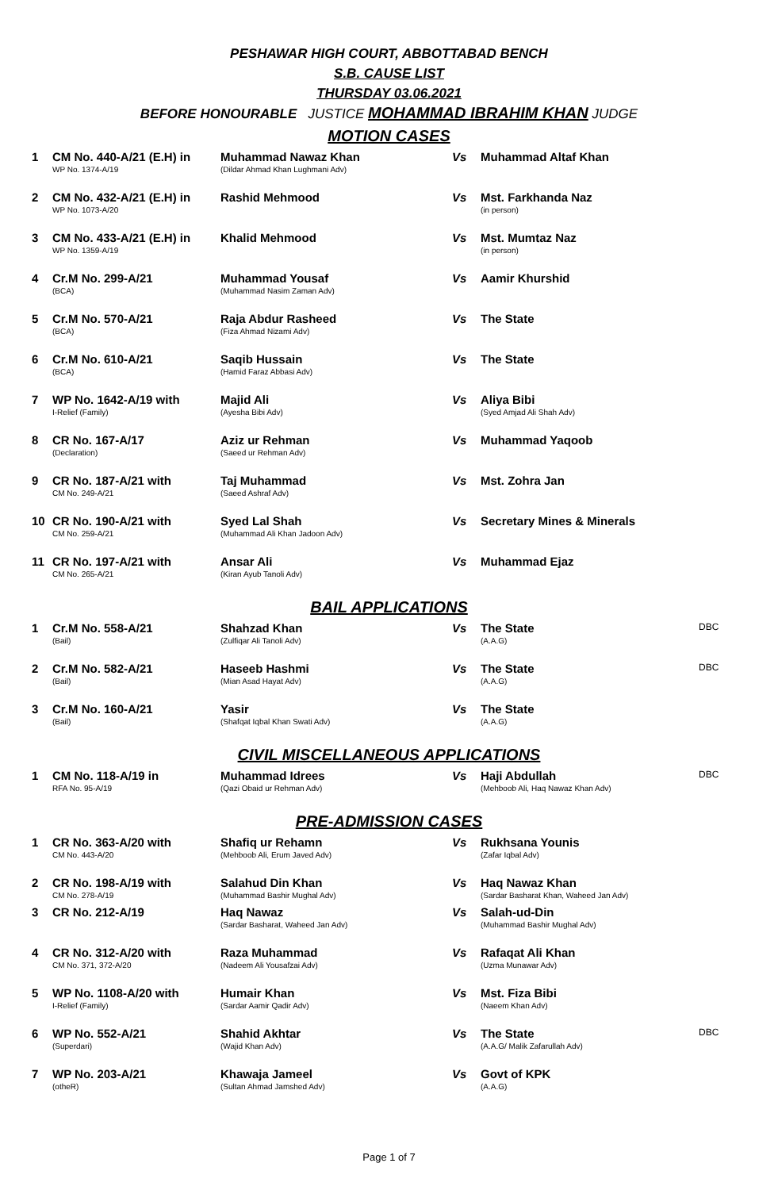PESHAWAR HIGH COURT, ABBOTTABAD BENCH
S.B. CAUSE LIST
THURSDAY 03.06.2021
BEFORE HONOURABLE JUSTICE MOHAMMAD IBRAHIM KHAN JUDGE
MOTION CASES
| 1 | CM No. 440-A/21 (E.H) in WP No. 1374-A/19 | Muhammad Nawaz Khan (Dildar Ahmad Khan Lughmani Adv) | Vs | Muhammad Altaf Khan | |
| 2 | CM No. 432-A/21 (E.H) in WP No. 1073-A/20 | Rashid Mehmood | Vs | Mst. Farkhanda Naz (in person) | |
| 3 | CM No. 433-A/21 (E.H) in WP No. 1359-A/19 | Khalid Mehmood | Vs | Mst. Mumtaz Naz (in person) | |
| 4 | Cr.M No. 299-A/21 (BCA) | Muhammad Yousaf (Muhammad Nasim Zaman Adv) | Vs | Aamir Khurshid | |
| 5 | Cr.M No. 570-A/21 (BCA) | Raja Abdur Rasheed (Fiza Ahmad Nizami Adv) | Vs | The State | |
| 6 | Cr.M No. 610-A/21 (BCA) | Saqib Hussain (Hamid Faraz Abbasi Adv) | Vs | The State | |
| 7 | WP No. 1642-A/19 with I-Relief (Family) | Majid Ali (Ayesha Bibi Adv) | Vs | Aliya Bibi (Syed Amjad Ali Shah Adv) | |
| 8 | CR No. 167-A/17 (Declaration) | Aziz ur Rehman (Saeed ur Rehman Adv) | Vs | Muhammad Yaqoob | |
| 9 | CR No. 187-A/21 with CM No. 249-A/21 | Taj Muhammad (Saeed Ashraf Adv) | Vs | Mst. Zohra Jan | |
| 10 | CR No. 190-A/21 with CM No. 259-A/21 | Syed Lal Shah (Muhammad Ali Khan Jadoon Adv) | Vs | Secretary Mines & Minerals | |
| 11 | CR No. 197-A/21 with CM No. 265-A/21 | Ansar Ali (Kiran Ayub Tanoli Adv) | Vs | Muhammad Ejaz | |
BAIL APPLICATIONS
| 1 | Cr.M No. 558-A/21 (Bail) | Shahzad Khan (Zulfiqar Ali Tanoli Adv) | Vs | The State (A.A.G) | DBC |
| 2 | Cr.M No. 582-A/21 (Bail) | Haseeb Hashmi (Mian Asad Hayat Adv) | Vs | The State (A.A.G) | DBC |
| 3 | Cr.M No. 160-A/21 (Bail) | Yasir (Shafqat Iqbal Khan Swati Adv) | Vs | The State (A.A.G) | |
CIVIL MISCELLANEOUS APPLICATIONS
| 1 | CM No. 118-A/19 in RFA No. 95-A/19 | Muhammad Idrees (Qazi Obaid ur Rehman Adv) | Vs | Haji Abdullah (Mehboob Ali, Haq Nawaz Khan Adv) | DBC |
PRE-ADMISSION CASES
| 1 | CR No. 363-A/20 with CM No. 443-A/20 | Shafiq ur Rehamn (Mehboob Ali, Erum Javed Adv) | Vs | Rukhsana Younis (Zafar Iqbal Adv) | |
| 2 | CR No. 198-A/19 with CM No. 278-A/19 | Salahud Din Khan (Muhammad Bashir Mughal Adv) | Vs | Haq Nawaz Khan (Sardar Basharat Khan, Waheed Jan Adv) | |
| 3 | CR No. 212-A/19 | Haq Nawaz (Sardar Basharat, Waheed Jan Adv) | Vs | Salah-ud-Din (Muhammad Bashir Mughal Adv) | |
| 4 | CR No. 312-A/20 with CM No. 371, 372-A/20 | Raza Muhammad (Nadeem Ali Yousafzai Adv) | Vs | Rafaqat Ali Khan (Uzma Munawar Adv) | |
| 5 | WP No. 1108-A/20 with I-Relief (Family) | Humair Khan (Sardar Aamir Qadir Adv) | Vs | Mst. Fiza Bibi (Naeem Khan Adv) | |
| 6 | WP No. 552-A/21 (Superdari) | Shahid Akhtar (Wajid Khan Adv) | Vs | The State (A.A.G/ Malik Zafarullah Adv) | DBC |
| 7 | WP No. 203-A/21 (otheR) | Khawaja Jameel (Sultan Ahmad Jamshed Adv) | Vs | Govt of KPK (A.A.G) | |
Page 1 of 7